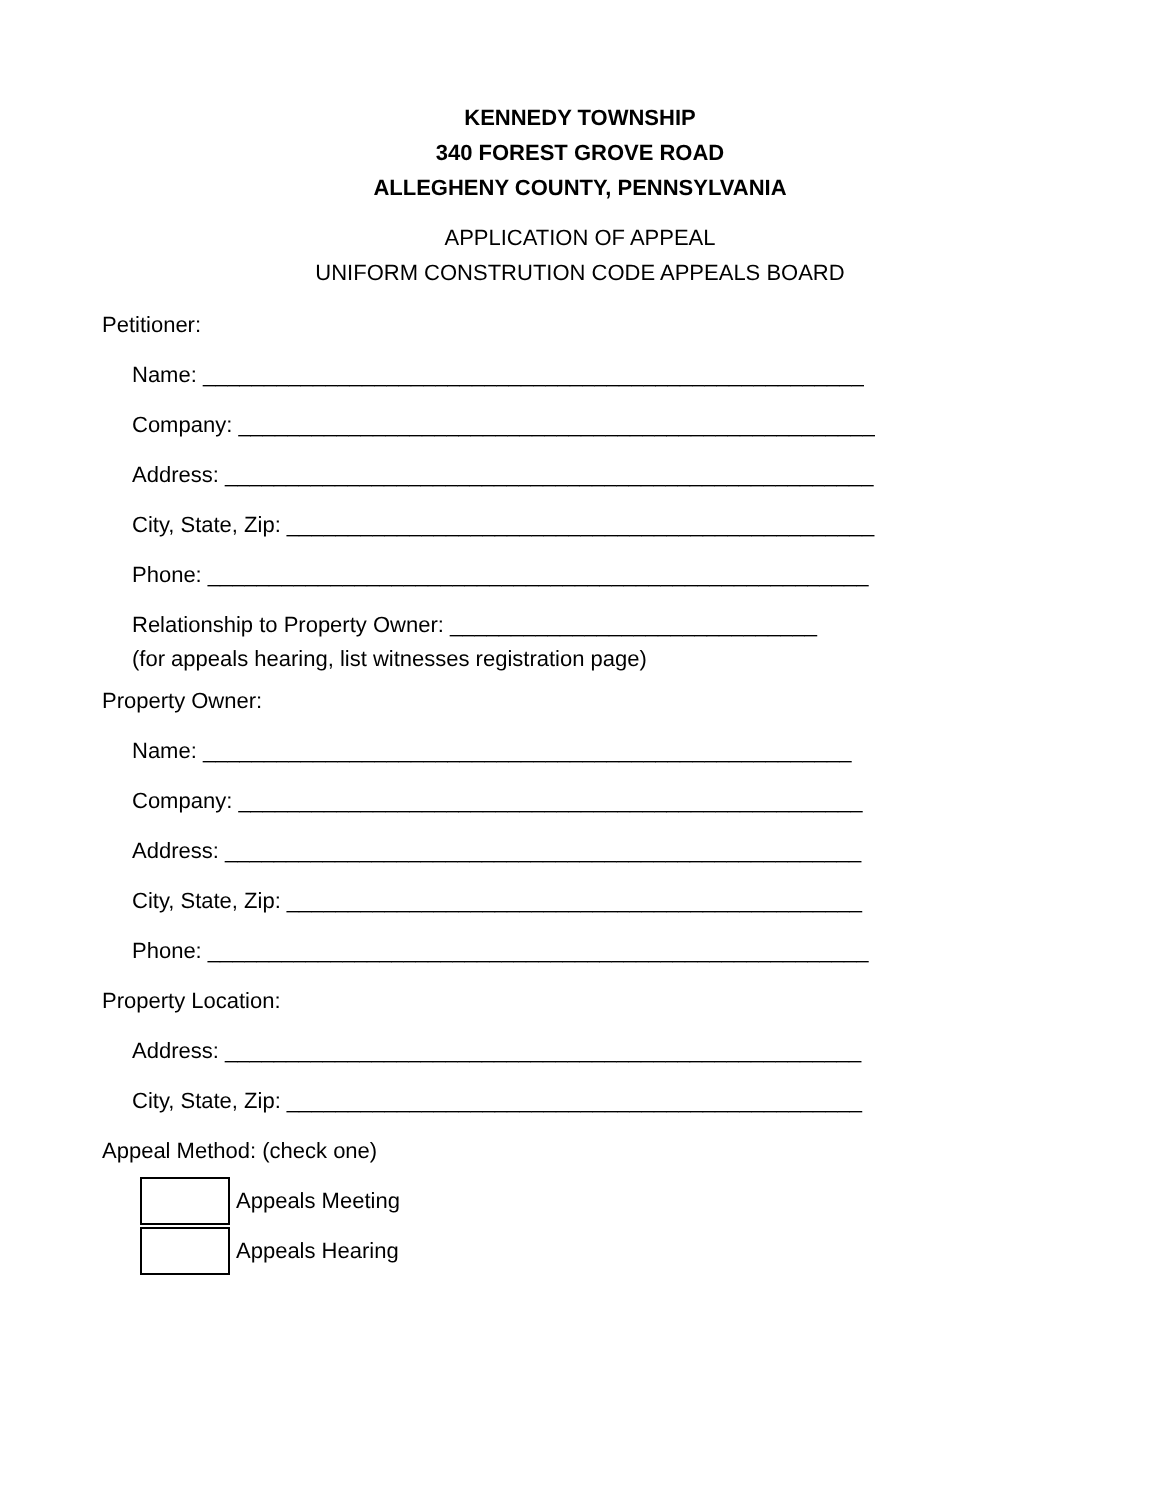KENNEDY TOWNSHIP
340 FOREST GROVE ROAD
ALLEGHENY COUNTY, PENNSYLVANIA
APPLICATION OF APPEAL
UNIFORM CONSTRUTION CODE APPEALS BOARD
Petitioner:
Name: ______________________________________________________
Company: ____________________________________________________
Address: _____________________________________________________
City, State, Zip: ________________________________________________
Phone: ______________________________________________________
Relationship to Property Owner: ______________________________
(for appeals hearing, list witnesses registration page)
Property Owner:
Name: _____________________________________________________
Company: ___________________________________________________
Address: ____________________________________________________
City, State, Zip: _______________________________________________
Phone: ______________________________________________________
Property Location:
Address: ____________________________________________________
City, State, Zip: _______________________________________________
Appeal Method: (check one)
Appeals Meeting
Appeals Hearing